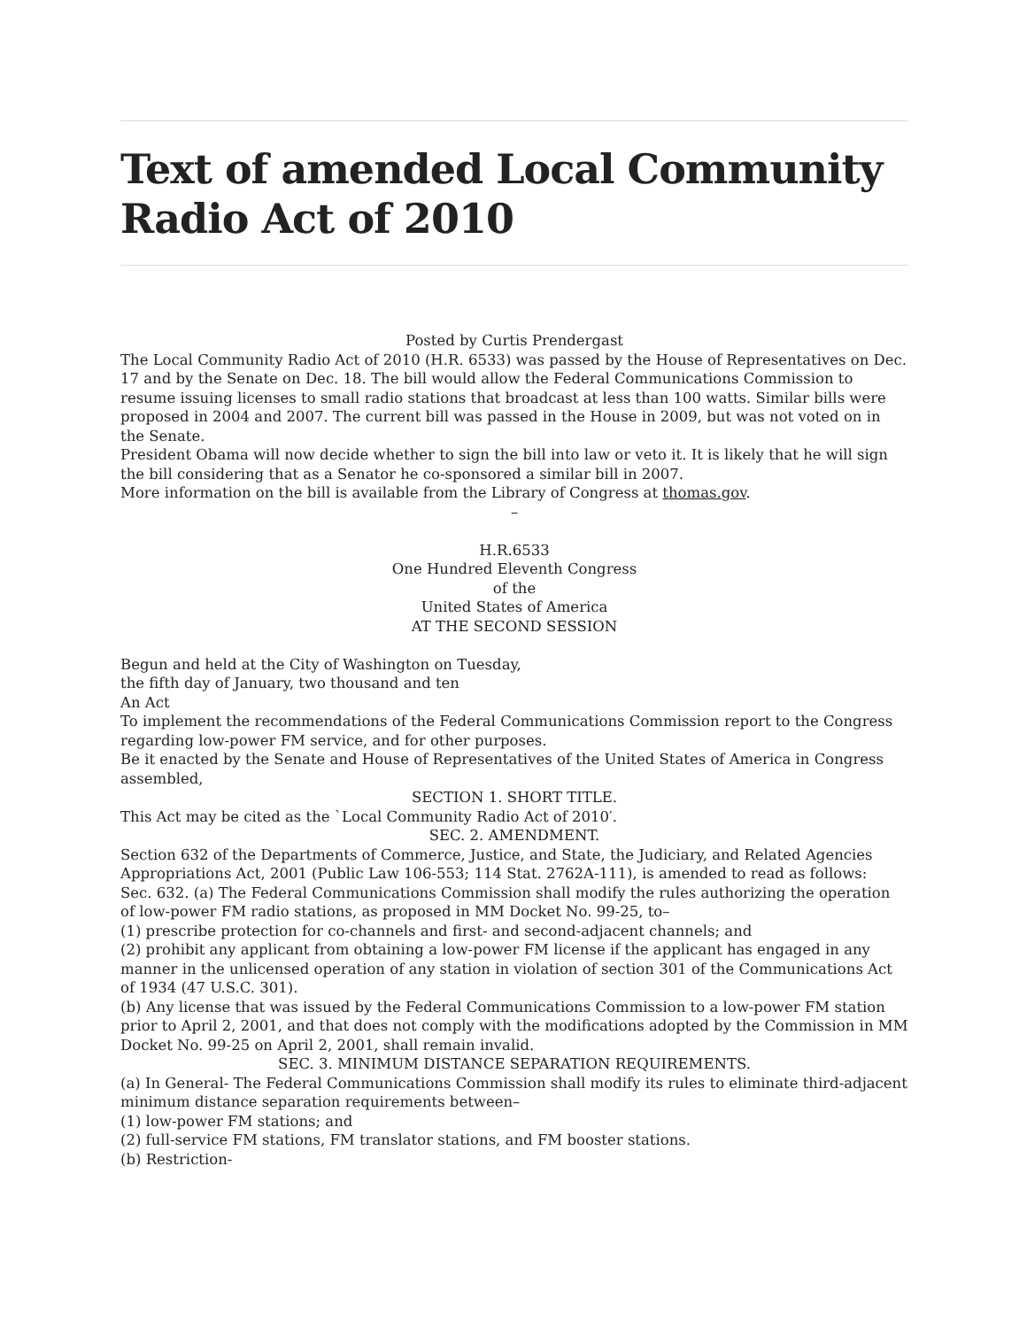Text of amended Local Community Radio Act of 2010
Posted by Curtis Prendergast
The Local Community Radio Act of 2010 (H.R. 6533) was passed by the House of Representatives on Dec. 17 and by the Senate on Dec. 18. The bill would allow the Federal Communications Commission to resume issuing licenses to small radio stations that broadcast at less than 100 watts. Similar bills were proposed in 2004 and 2007. The current bill was passed in the House in 2009, but was not voted on in the Senate.
President Obama will now decide whether to sign the bill into law or veto it. It is likely that he will sign the bill considering that as a Senator he co-sponsored a similar bill in 2007.
More information on the bill is available from the Library of Congress at thomas.gov.
–
H.R.6533
One Hundred Eleventh Congress
of the
United States of America
AT THE SECOND SESSION
Begun and held at the City of Washington on Tuesday,
the fifth day of January, two thousand and ten
An Act
To implement the recommendations of the Federal Communications Commission report to the Congress regarding low-power FM service, and for other purposes.
Be it enacted by the Senate and House of Representatives of the United States of America in Congress assembled,
SECTION 1. SHORT TITLE.
This Act may be cited as the `Local Community Radio Act of 2010′.
SEC. 2. AMENDMENT.
Section 632 of the Departments of Commerce, Justice, and State, the Judiciary, and Related Agencies Appropriations Act, 2001 (Public Law 106-553; 114 Stat. 2762A-111), is amended to read as follows:
Sec. 632. (a) The Federal Communications Commission shall modify the rules authorizing the operation of low-power FM radio stations, as proposed in MM Docket No. 99-25, to–
(1) prescribe protection for co-channels and first- and second-adjacent channels; and
(2) prohibit any applicant from obtaining a low-power FM license if the applicant has engaged in any manner in the unlicensed operation of any station in violation of section 301 of the Communications Act of 1934 (47 U.S.C. 301).
(b) Any license that was issued by the Federal Communications Commission to a low-power FM station prior to April 2, 2001, and that does not comply with the modifications adopted by the Commission in MM Docket No. 99-25 on April 2, 2001, shall remain invalid.
SEC. 3. MINIMUM DISTANCE SEPARATION REQUIREMENTS.
(a) In General- The Federal Communications Commission shall modify its rules to eliminate third-adjacent minimum distance separation requirements between–
(1) low-power FM stations; and
(2) full-service FM stations, FM translator stations, and FM booster stations.
(b) Restriction-